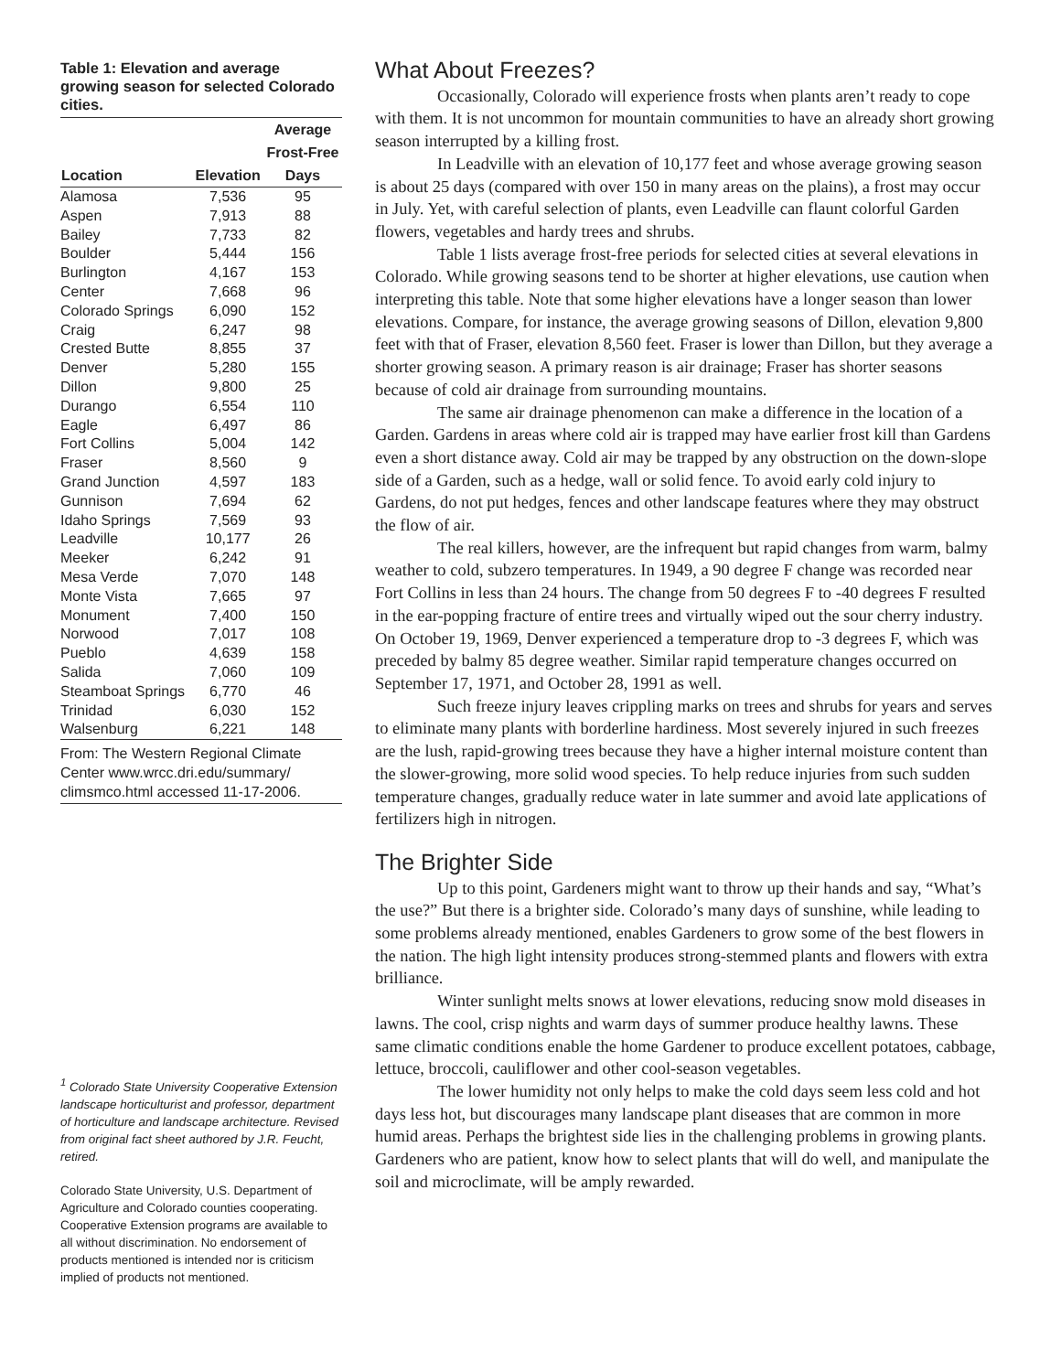Table 1: Elevation and average growing season for selected Colorado cities.
| | | Average |
| --- | --- | --- |
| | | Frost-Free |
| Location | Elevation | Days |
| Alamosa | 7,536 | 95 |
| Aspen | 7,913 | 88 |
| Bailey | 7,733 | 82 |
| Boulder | 5,444 | 156 |
| Burlington | 4,167 | 153 |
| Center | 7,668 | 96 |
| Colorado Springs | 6,090 | 152 |
| Craig | 6,247 | 98 |
| Crested Butte | 8,855 | 37 |
| Denver | 5,280 | 155 |
| Dillon | 9,800 | 25 |
| Durango | 6,554 | 110 |
| Eagle | 6,497 | 86 |
| Fort Collins | 5,004 | 142 |
| Fraser | 8,560 | 9 |
| Grand Junction | 4,597 | 183 |
| Gunnison | 7,694 | 62 |
| Idaho Springs | 7,569 | 93 |
| Leadville | 10,177 | 26 |
| Meeker | 6,242 | 91 |
| Mesa Verde | 7,070 | 148 |
| Monte Vista | 7,665 | 97 |
| Monument | 7,400 | 150 |
| Norwood | 7,017 | 108 |
| Pueblo | 4,639 | 158 |
| Salida | 7,060 | 109 |
| Steamboat Springs | 6,770 | 46 |
| Trinidad | 6,030 | 152 |
| Walsenburg | 6,221 | 148 |
From: The Western Regional Climate Center www.wrcc.dri.edu/summary/ climsmco.html accessed 11-17-2006.
<sup>1</sup> Colorado State University Cooperative Extension landscape horticulturist and professor, department of horticulture and landscape architecture. Revised from original fact sheet authored by J.R. Feucht, retired.
Colorado State University, U.S. Department of Agriculture and Colorado counties cooperating. Cooperative Extension programs are available to all without discrimination. No endorsement of products mentioned is intended nor is criticism implied of products not mentioned.
What About Freezes?
Occasionally, Colorado will experience frosts when plants aren’t ready to cope with them. It is not uncommon for mountain communities to have an already short growing season interrupted by a killing frost.
In Leadville with an elevation of 10,177 feet and whose average growing season is about 25 days (compared with over 150 in many areas on the plains), a frost may occur in July. Yet, with careful selection of plants, even Leadville can flaunt colorful Garden flowers, vegetables and hardy trees and shrubs.
Table 1 lists average frost-free periods for selected cities at several elevations in Colorado. While growing seasons tend to be shorter at higher elevations, use caution when interpreting this table. Note that some higher elevations have a longer season than lower elevations. Compare, for instance, the average growing seasons of Dillon, elevation 9,800 feet with that of Fraser, elevation 8,560 feet. Fraser is lower than Dillon, but they average a shorter growing season. A primary reason is air drainage; Fraser has shorter seasons because of cold air drainage from surrounding mountains.
The same air drainage phenomenon can make a difference in the location of a Garden. Gardens in areas where cold air is trapped may have earlier frost kill than Gardens even a short distance away. Cold air may be trapped by any obstruction on the down-slope side of a Garden, such as a hedge, wall or solid fence. To avoid early cold injury to Gardens, do not put hedges, fences and other landscape features where they may obstruct the flow of air.
The real killers, however, are the infrequent but rapid changes from warm, balmy weather to cold, subzero temperatures. In 1949, a 90 degree F change was recorded near Fort Collins in less than 24 hours. The change from 50 degrees F to -40 degrees F resulted in the ear-popping fracture of entire trees and virtually wiped out the sour cherry industry. On October 19, 1969, Denver experienced a temperature drop to -3 degrees F, which was preceded by balmy 85 degree weather. Similar rapid temperature changes occurred on September 17, 1971, and October 28, 1991 as well.
Such freeze injury leaves crippling marks on trees and shrubs for years and serves to eliminate many plants with borderline hardiness. Most severely injured in such freezes are the lush, rapid-growing trees because they have a higher internal moisture content than the slower-growing, more solid wood species. To help reduce injuries from such sudden temperature changes, gradually reduce water in late summer and avoid late applications of fertilizers high in nitrogen.
The Brighter Side
Up to this point, Gardeners might want to throw up their hands and say, “What’s the use?” But there is a brighter side. Colorado’s many days of sunshine, while leading to some problems already mentioned, enables Gardeners to grow some of the best flowers in the nation. The high light intensity produces strong-stemmed plants and flowers with extra brilliance.
Winter sunlight melts snows at lower elevations, reducing snow mold diseases in lawns. The cool, crisp nights and warm days of summer produce healthy lawns. These same climatic conditions enable the home Gardener to produce excellent potatoes, cabbage, lettuce, broccoli, cauliflower and other cool-season vegetables.
The lower humidity not only helps to make the cold days seem less cold and hot days less hot, but discourages many landscape plant diseases that are common in more humid areas. Perhaps the brightest side lies in the challenging problems in growing plants. Gardeners who are patient, know how to select plants that will do well, and manipulate the soil and microclimate, will be amply rewarded.